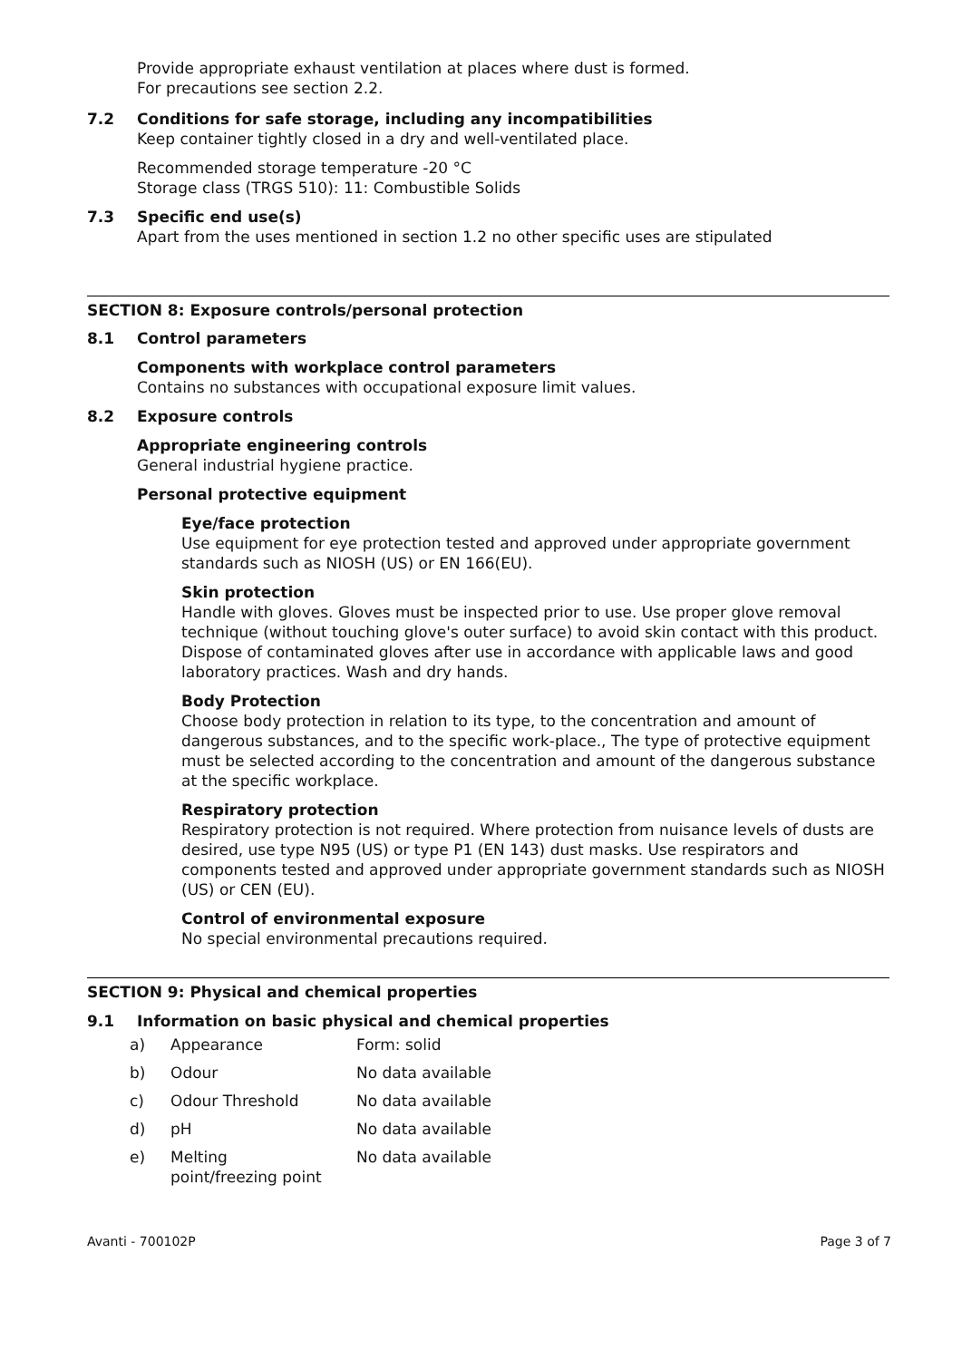Provide appropriate exhaust ventilation at places where dust is formed.
For precautions see section 2.2.
7.2 Conditions for safe storage, including any incompatibilities
Keep container tightly closed in a dry and well-ventilated place.
Recommended storage temperature -20 °C
Storage class (TRGS 510): 11: Combustible Solids
7.3 Specific end use(s)
Apart from the uses mentioned in section 1.2 no other specific uses are stipulated
SECTION 8: Exposure controls/personal protection
8.1 Control parameters
Components with workplace control parameters
Contains no substances with occupational exposure limit values.
8.2 Exposure controls
Appropriate engineering controls
General industrial hygiene practice.
Personal protective equipment
Eye/face protection
Use equipment for eye protection tested and approved under appropriate government standards such as NIOSH (US) or EN 166(EU).
Skin protection
Handle with gloves. Gloves must be inspected prior to use. Use proper glove removal technique (without touching glove's outer surface) to avoid skin contact with this product. Dispose of contaminated gloves after use in accordance with applicable laws and good laboratory practices. Wash and dry hands.
Body Protection
Choose body protection in relation to its type, to the concentration and amount of dangerous substances, and to the specific work-place., The type of protective equipment must be selected according to the concentration and amount of the dangerous substance at the specific workplace.
Respiratory protection
Respiratory protection is not required. Where protection from nuisance levels of dusts are desired, use type N95 (US) or type P1 (EN 143) dust masks. Use respirators and components tested and approved under appropriate government standards such as NIOSH (US) or CEN (EU).
Control of environmental exposure
No special environmental precautions required.
SECTION 9: Physical and chemical properties
9.1 Information on basic physical and chemical properties
| a) | Appearance | Form: solid |
| b) | Odour | No data available |
| c) | Odour Threshold | No data available |
| d) | pH | No data available |
| e) | Melting point/freezing point | No data available |
Avanti - 700102P Page 3 of 7